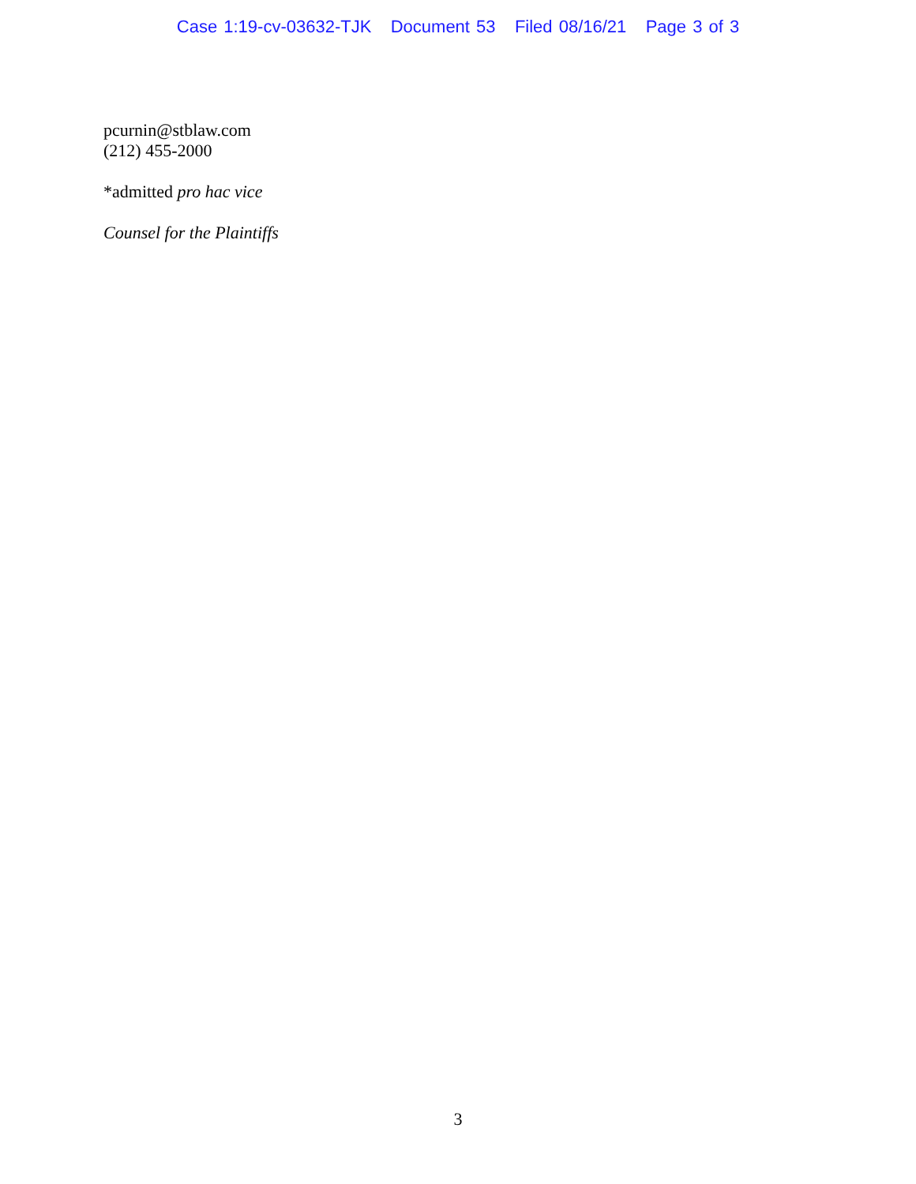Case 1:19-cv-03632-TJK Document 53 Filed 08/16/21 Page 3 of 3
pcurnin@stblaw.com
(212) 455-2000
*admitted pro hac vice
Counsel for the Plaintiffs
3